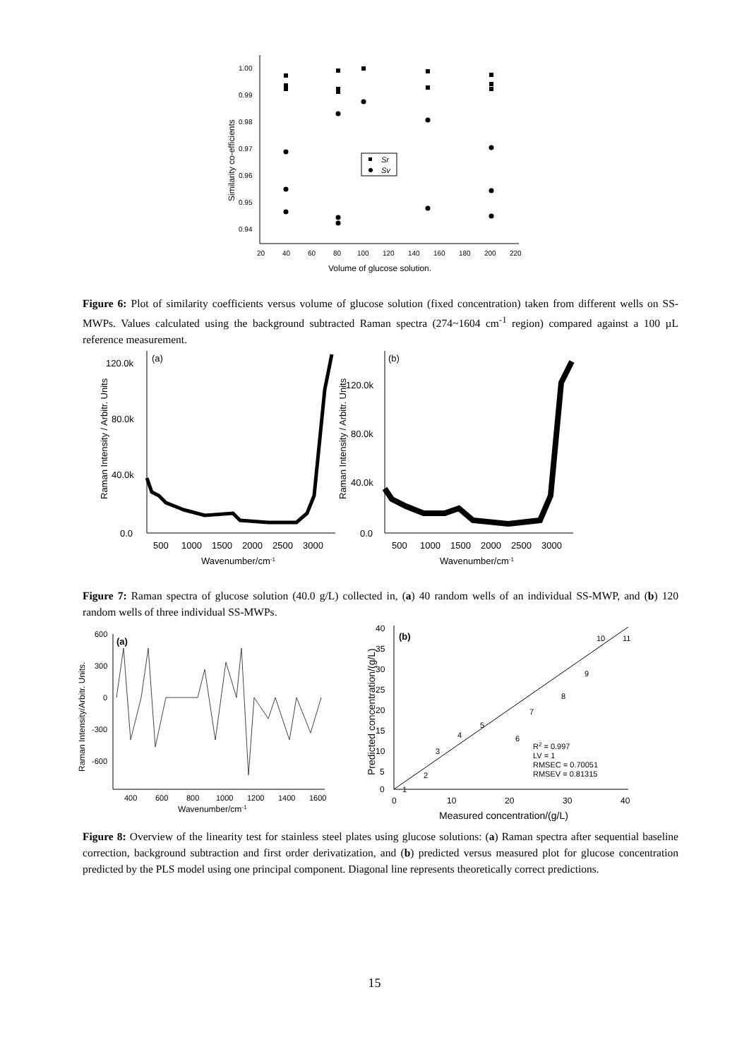1.00
0.99
0.98
0.97
0.96
0.95
0.94
20
40
60
80
100
120
140
160
180
200
220
Volume of glucose solution.
Similarity co-efficients
Sr
Sv
Figure 6: Plot of similarity coefficients versus volume of glucose solution (fixed concentration) taken from different wells on SS-MWPs. Values calculated using the background subtracted Raman spectra (274~1604 cm<sup>-1</sup> region) compared against a 100 µL reference measurement.
(a)
120.0k
80.0k
40.0k
0.0
500
1000
1500
2000
2500
3000
Wavenumber/cm-1
Raman Intensity / Arbitr. Units
(b)
120.0k
80.0k
40.0k
0.0
500
1000
1500
2000
2500
3000
Wavenumber/cm-1
Raman Intensity / Arbitr. Units
Figure 7: Raman spectra of glucose solution (40.0 g/L) collected in, (a) 40 random wells of an individual SS-MWP, and (b) 120 random wells of three individual SS-MWPs.
(a)
600
300
0
-300
-600
400
600
800
1000
1200
1400
1600
Wavenumber/cm-1
Raman Intensity/Arbitr. Units.
(b)
40
35
30
25
20
15
10
5
0
0
10
20
30
40
Measured concentration/(g/L)
Predicted concentration/(g/L)
1
2
3
4
5
6
7
8
9
10
11
R2 = 0.997
LV = 1
RMSEC = 0.70051
RMSEV = 0.81315
Figure 8: Overview of the linearity test for stainless steel plates using glucose solutions: (a) Raman spectra after sequential baseline correction, background subtraction and first order derivatization, and (b) predicted versus measured plot for glucose concentration predicted by the PLS model using one principal component. Diagonal line represents theoretically correct predictions.
15